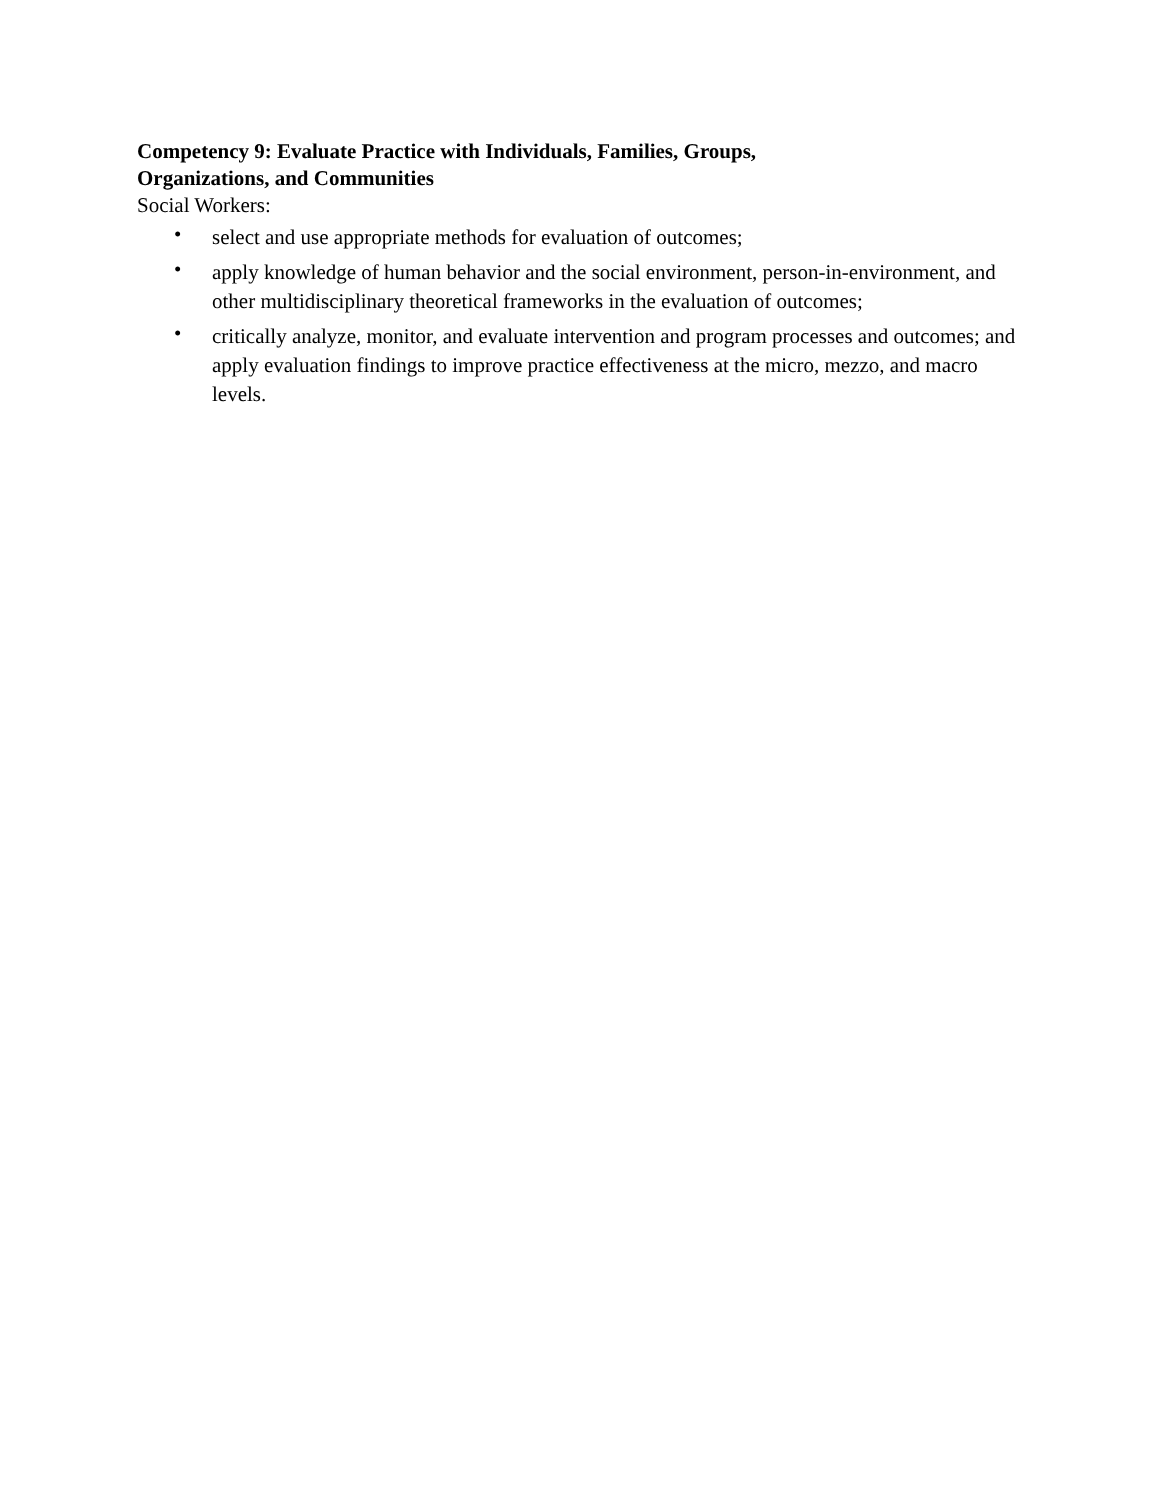Competency 9: Evaluate Practice with Individuals, Families, Groups,
Organizations, and Communities
Social Workers:
• select and use appropriate methods for evaluation of outcomes;
• apply knowledge of human behavior and the social environment, person-in-environment, and other multidisciplinary theoretical frameworks in the evaluation of outcomes;
• critically analyze, monitor, and evaluate intervention and program processes and outcomes; and apply evaluation findings to improve practice effectiveness at the micro, mezzo, and macro levels.